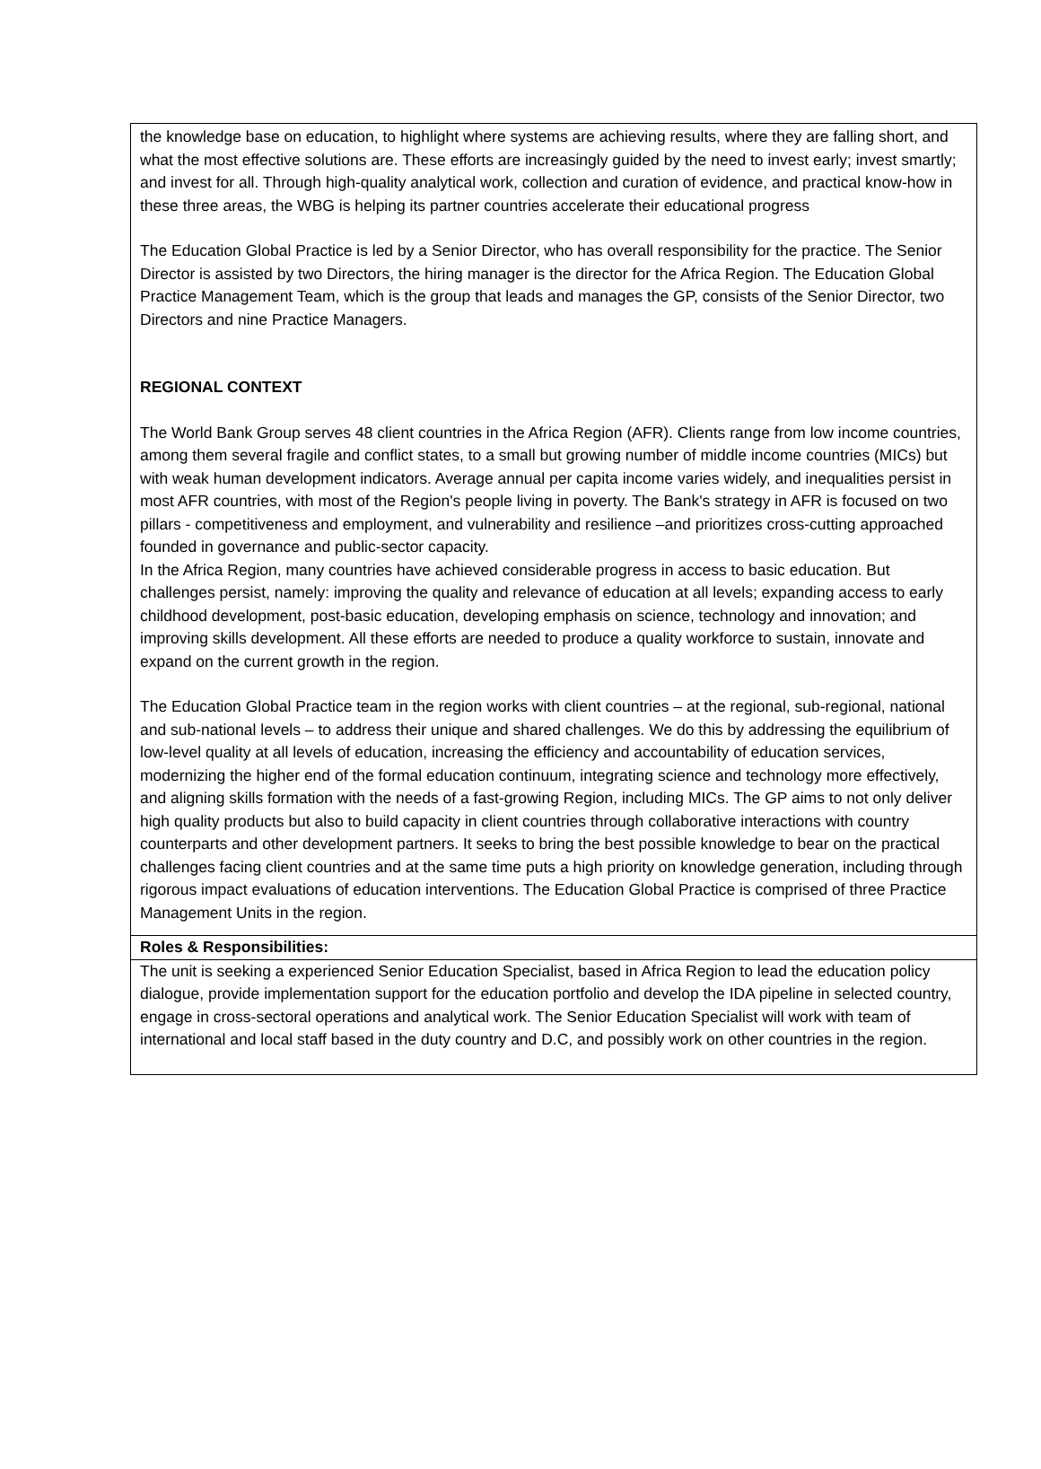the knowledge base on education, to highlight where systems are achieving results, where they are falling short, and what the most effective solutions are. These efforts are increasingly guided by the need to invest early; invest smartly; and invest for all. Through high-quality analytical work, collection and curation of evidence, and practical know-how in these three areas, the WBG is helping its partner countries accelerate their educational progress
The Education Global Practice is led by a Senior Director, who has overall responsibility for the practice. The Senior Director is assisted by two Directors, the hiring manager is the director for the Africa Region. The Education Global Practice Management Team, which is the group that leads and manages the GP, consists of the Senior Director, two Directors and nine Practice Managers.
REGIONAL CONTEXT
The World Bank Group serves 48 client countries in the Africa Region (AFR). Clients range from low income countries, among them several fragile and conflict states, to a small but growing number of middle income countries (MICs) but with weak human development indicators. Average annual per capita income varies widely, and inequalities persist in most AFR countries, with most of the Region's people living in poverty. The Bank's strategy in AFR is focused on two pillars - competitiveness and employment, and vulnerability and resilience –and prioritizes cross-cutting approached founded in governance and public-sector capacity.
In the Africa Region, many countries have achieved considerable progress in access to basic education. But challenges persist, namely: improving the quality and relevance of education at all levels; expanding access to early childhood development, post-basic education, developing emphasis on science, technology and innovation; and improving skills development. All these efforts are needed to produce a quality workforce to sustain, innovate and expand on the current growth in the region.
The Education Global Practice team in the region works with client countries – at the regional, sub-regional, national and sub-national levels – to address their unique and shared challenges. We do this by addressing the equilibrium of low-level quality at all levels of education, increasing the efficiency and accountability of education services, modernizing the higher end of the formal education continuum, integrating science and technology more effectively, and aligning skills formation with the needs of a fast-growing Region, including MICs. The GP aims to not only deliver high quality products but also to build capacity in client countries through collaborative interactions with country counterparts and other development partners. It seeks to bring the best possible knowledge to bear on the practical challenges facing client countries and at the same time puts a high priority on knowledge generation, including through rigorous impact evaluations of education interventions. The Education Global Practice is comprised of three Practice Management Units in the region.
Roles & Responsibilities:
The unit is seeking a experienced Senior Education Specialist, based in Africa Region to lead the education policy dialogue, provide implementation support for the education portfolio and develop the IDA pipeline in selected country, engage in cross-sectoral operations and analytical work. The Senior Education Specialist will work with team of international and local staff based in the duty country and D.C, and possibly work on other countries in the region.